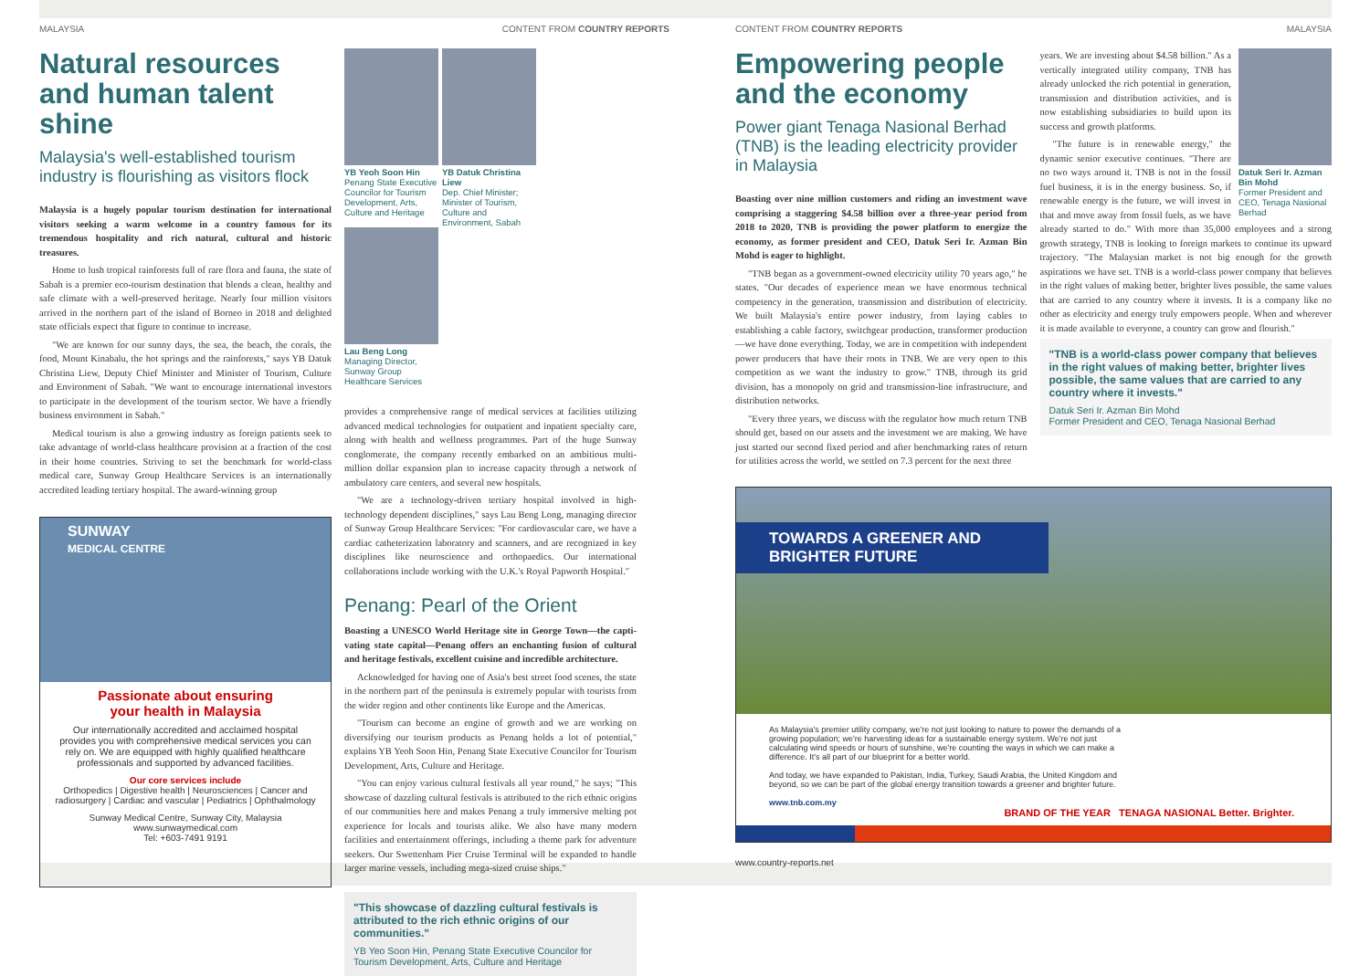MALAYSIA CONTENT FROM COUNTRY REPORTS
Natural resources and human talent shine
Malaysia's well-established tourism industry is flourishing as visitors flock
Malaysia is a hugely popular tourism destination for international visitors seeking a warm welcome in a country famous for its tremendous hospitality and rich natural, cultural and historic treasures.
Home to lush tropical rainforests full of rare flora and fauna, the state of Sabah is a premier eco-tourism destination that blends a clean, healthy and safe climate with a well-preserved heritage. Nearly four million visitors arrived in the northern part of the island of Borneo in 2018 and delighted state officials expect that figure to continue to increase.
"We are known for our sunny days, the sea, the beach, the corals, the food, Mount Kinabalu, the hot springs and the rainforests," says YB Datuk Christina Liew, Deputy Chief Minister and Minister of Tourism, Culture and Environment of Sabah. "We want to encourage international investors to participate in the development of the tourism sector. We have a friendly business environment in Sabah."
Medical tourism is also a growing industry as foreign patients seek to take advantage of world-class healthcare provision at a fraction of the cost in their home countries. Striving to set the benchmark for world-class medical care, Sunway Group Healthcare Services is an internationally accredited leading tertiary hospital. The award-winning group
SUNWAY
MEDICAL CENTRE
Passionate about ensuring
your health in Malaysia
Our internationally accredited and acclaimed hospital provides you with comprehensive medical services you can rely on. We are equipped with highly qualified healthcare professionals and supported by advanced facilities.
Our core services include
Orthopedics | Digestive health | Neurosciences | Cancer and radiosurgery | Cardiac and vascular | Pediatrics | Ophthalmology
Sunway Medical Centre, Sunway City, Malaysia
www.sunwaymedical.com
Tel: +603-7491 9191
YB Yeoh Soon Hin
Penang State Executive Councilor for Tourism Development, Arts, Culture and Heritage
YB Datuk Christina Liew
Dep. Chief Minister; Minister of Tourism, Culture and Environment, Sabah
Lau Beng Long
Managing Director, Sunway Group Healthcare Services
provides a comprehensive range of medical services at facilities utilizing advanced medical technologies for outpatient and inpatient specialty care, along with health and wellness programmes. Part of the huge Sunway conglomerate, the company recently embarked on an ambitious multi-million dollar expansion plan to increase capacity through a network of ambulatory care centers, and several new hospitals.
"We are a technology-driven tertiary hospital involved in high-technology dependent disciplines," says Lau Beng Long, managing director of Sunway Group Healthcare Services: "For cardiovascular care, we have a cardiac catheterization laboratory and scanners, and are recognized in key disciplines like neuroscience and orthopaedics. Our international collaborations include working with the U.K.'s Royal Papworth Hospital."
Penang: Pearl of the Orient
Boasting a UNESCO World Heritage site in George Town—the capti­vating state capital—Penang offers an enchanting fusion of cultural and heritage festivals, excellent cuisine and incredible architecture.
Acknowledged for having one of Asia's best street food scenes, the state in the northern part of the peninsula is extremely popular with tourists from the wider region and other continents like Europe and the Americas.
"Tourism can become an engine of growth and we are working on diversifying our tourism products as Penang holds a lot of potential," explains YB Yeoh Soon Hin, Penang State Executive Councilor for Tourism Development, Arts, Culture and Heritage.
"You can enjoy various cultural festivals all year round," he says; "This showcase of dazzling cultural festivals is attributed to the rich ethnic origins of our communities here and makes Penang a truly immersive melting pot experience for locals and tourists alike. We also have many modern facilities and entertainment offerings, including a theme park for adventure seekers. Our Swettenham Pier Cruise Terminal will be expanded to handle larger marine vessels, including mega-sized cruise ships."
"This showcase of dazzling cultural festivals is attributed to the rich ethnic origins of our communities."
YB Yeo Soon Hin, Penang State Executive Councilor for Tourism Development, Arts, Culture and Heritage
CONTENT FROM COUNTRY REPORTS MALAYSIA
Empowering people and the economy
Power giant Tenaga Nasional Berhad (TNB) is the leading electricity provider in Malaysia
Boasting over nine million customers and riding an investment wave comprising a staggering $4.58 billion over a three-year period from 2018 to 2020, TNB is providing the power platform to energize the economy, as former president and CEO, Datuk Seri Ir. Azman Bin Mohd is eager to highlight.
"TNB began as a government-owned electricity utility 70 years ago," he states. "Our decades of experience mean we have enormous technical competency in the generation, transmission and distribution of electricity. We built Malaysia's entire power industry, from laying cables to establishing a cable factory, switchgear production, transformer production—we have done everything. Today, we are in competition with independent power producers that have their roots in TNB. We are very open to this competition as we want the industry to grow." TNB, through its grid division, has a monopoly on grid and transmission-line infrastructure, and distribution networks.
"Every three years, we discuss with the regulator how much return TNB should get, based on our assets and the investment we are making. We have just started our second fixed period and after benchmarking rates of return for utilities across the world, we settled on 7.3 percent for the next three
Datuk Seri Ir. Azman Bin Mohd
Former President and CEO, Tenaga Nasional Berhad
years. We are investing about $4.58 billion." As a vertically integrated utility company, TNB has already unlocked the rich potential in generation, transmission and distribution activities, and is now establishing subsidiaries to build upon its success and growth platforms.
"The future is in renewable energy," the dynamic senior executive continues. "There are no two ways around it. TNB is not in the fossil fuel business, it is in the energy business. So, if renewable energy is the future, we will invest in that and move away from fossil fuels, as we have already started to do." With more than 35,000 employees and a strong growth strategy, TNB is looking to foreign markets to continue its upward trajectory. "The Malaysian market is not big enough for the growth aspirations we have set. TNB is a world-class power company that believes in the right values of making better, brighter lives possible, the same values that are carried to any country where it invests. It is a company like no other as electricity and energy truly empowers people. When and wherever it is made available to everyone, a country can grow and flourish."
"TNB is a world-class power company that believes in the right values of making better, brighter lives possible, the same values that are carried to any country where it invests."
Datuk Seri Ir. Azman Bin Mohd
Former President and CEO, Tenaga Nasional Berhad
TOWARDS A GREENER AND BRIGHTER FUTURE
As Malaysia's premier utility company, we're not just looking to nature to power the demands of a growing population; we're harvesting ideas for a sustainable energy system. We're not just calculating wind speeds or hours of sunshine, we're counting the ways in which we can make a difference. It's all part of our blueprint for a better world.
And today, we have expanded to Pakistan, India, Turkey, Saudi Arabia, the United Kingdom and beyond, so we can be part of the global energy transition towards a greener and brighter future.
www.tnb.com.my
BRAND OF THE YEAR TENAGA NASIONAL Better. Brighter.
www.country-reports.net